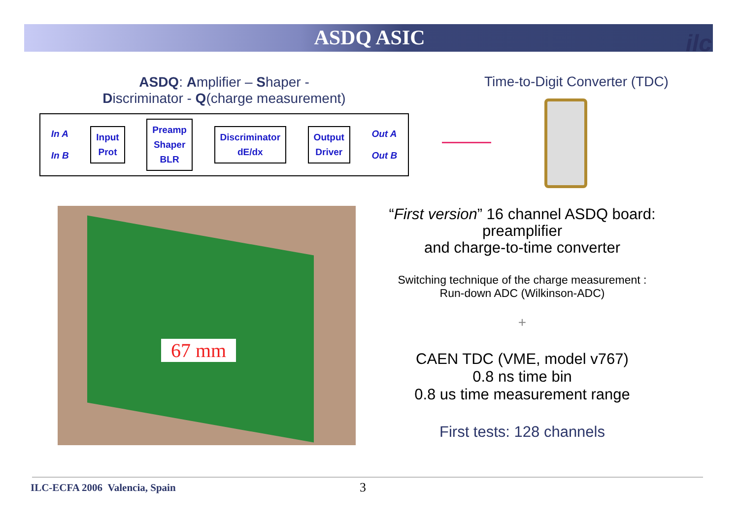ASDQ ASIC
ilc
ASDQ: Amplifier – Shaper -
Discriminator - Q(charge measurement)
In A
In B
Input
Prot
Preamp
Shaper
BLR
Discriminator
dE/dx
Output
Driver
Out A
Out B
Time-to-Digit Converter (TDC)
67 mm
“First version” 16 channel ASDQ board: preamplifier
and charge-to-time converter
Switching technique of the charge measurement :
Run-down ADC (Wilkinson-ADC)
+
CAEN TDC (VME, model v767)
0.8 ns time bin
0.8 us time measurement range
First tests: 128 channels
ILC-ECFA 2006 Valencia, Spain 3